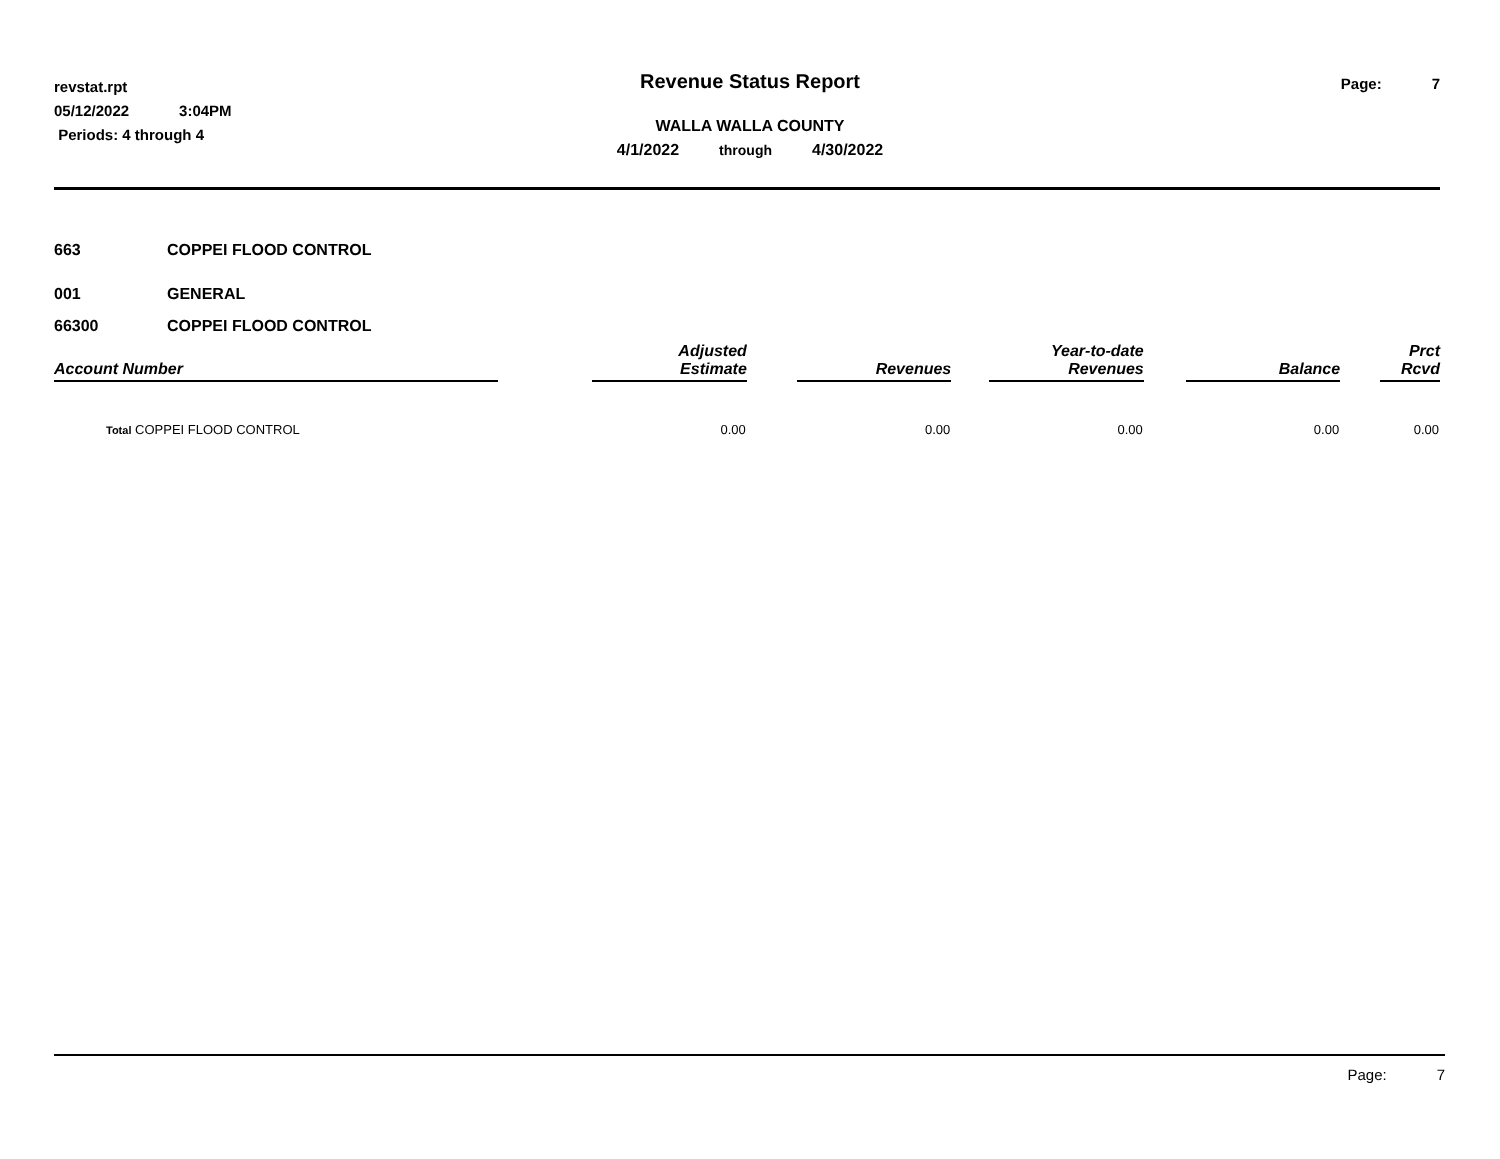revstat.rpt
05/12/2022 3:04PM
Periods: 4 through 4
Revenue Status Report
WALLA WALLA COUNTY
4/1/2022 through 4/30/2022
Page: 7
663 COPPEI FLOOD CONTROL
001 GENERAL
66300 COPPEI FLOOD CONTROL
| Account Number | | Adjusted Estimate | | Revenues | | Year-to-date Revenues | | Balance | | Prct Rcvd |
| --- | --- | --- | --- | --- | --- | --- | --- | --- | --- | --- |
| Total COPPEI FLOOD CONTROL | | 0.00 | | 0.00 | | 0.00 | | 0.00 | | 0.00 |
Page: 7